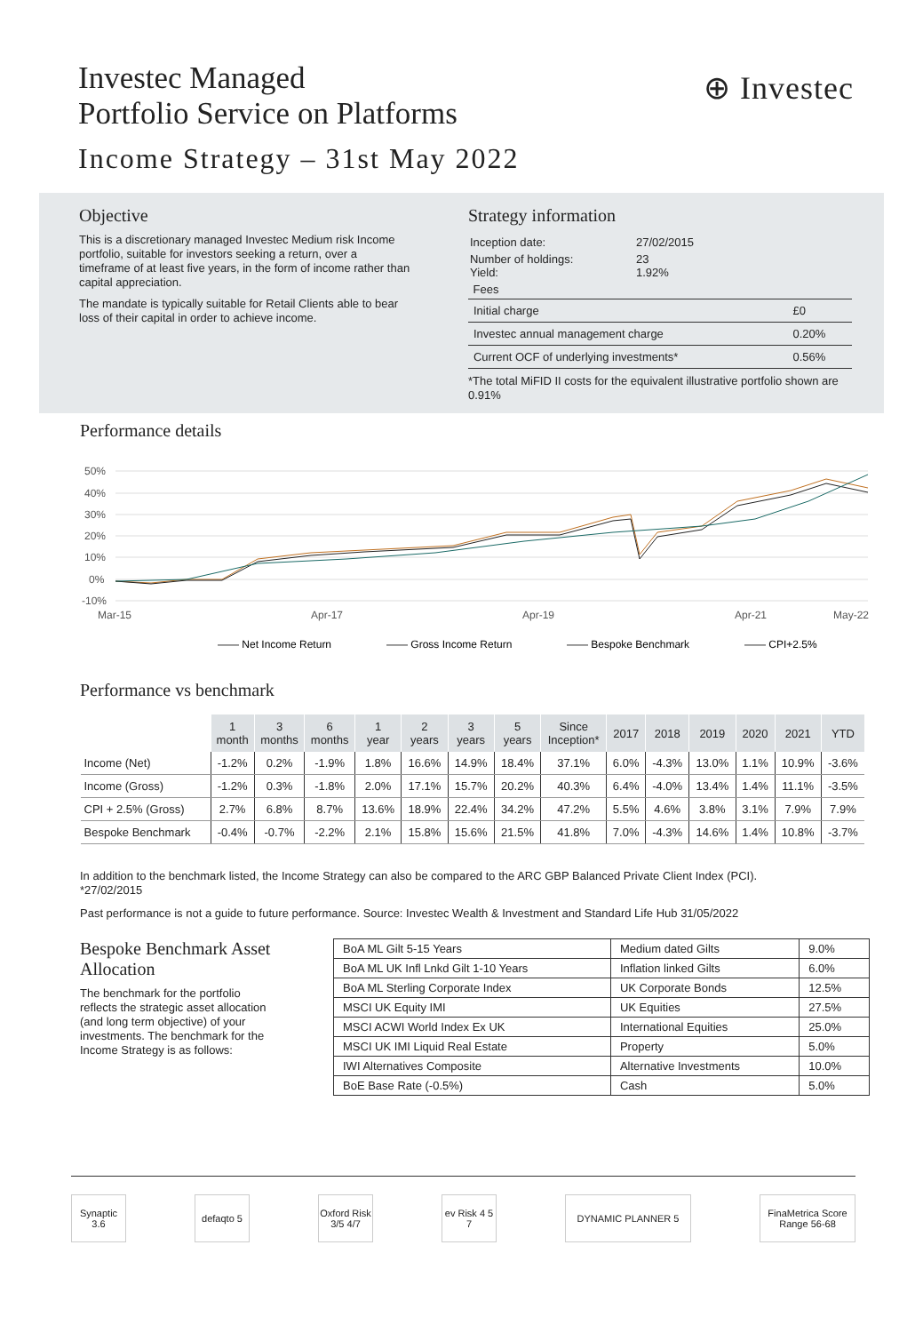Investec Managed
Portfolio Service on Platforms
⊕ Investec
Income Strategy – 31st May 2022
Objective
This is a discretionary managed Investec Medium risk Income portfolio, suitable for investors seeking a return, over a timeframe of at least five years, in the form of income rather than capital appreciation.
The mandate is typically suitable for Retail Clients able to bear loss of their capital in order to achieve income.
Strategy information
| Inception date: | 27/02/2015 |
| Number of holdings: Yield: | 23 1.92% |
| Fees | |
| Initial charge | £0 |
| Investec annual management charge | 0.20% |
| Current OCF of underlying investments* | 0.56% |
*The total MiFID II costs for the equivalent illustrative portfolio shown are 0.91%
Performance details
50%
40%
30%
20%
10%
0%
-10%
Mar-15
Apr-17
Apr-19
Apr-21
May-22
—— Net Income Return
—— Gross Income Return
—— Bespoke Benchmark
—— CPI+2.5%
Performance vs benchmark
| | 1 month | 3 months | 6 months | 1 year | 2 years | 3 years | 5 years | Since Inception* | 2017 | 2018 | 2019 | 2020 | 2021 | YTD |
| --- | --- | --- | --- | --- | --- | --- | --- | --- | --- | --- | --- | --- | --- | --- |
| Income (Net) | -1.2% | 0.2% | -1.9% | 1.8% | 16.6% | 14.9% | 18.4% | 37.1% | 6.0% | -4.3% | 13.0% | 1.1% | 10.9% | -3.6% |
| Income (Gross) | -1.2% | 0.3% | -1.8% | 2.0% | 17.1% | 15.7% | 20.2% | 40.3% | 6.4% | -4.0% | 13.4% | 1.4% | 11.1% | -3.5% |
| CPI + 2.5% (Gross) | 2.7% | 6.8% | 8.7% | 13.6% | 18.9% | 22.4% | 34.2% | 47.2% | 5.5% | 4.6% | 3.8% | 3.1% | 7.9% | 7.9% |
| Bespoke Benchmark | -0.4% | -0.7% | -2.2% | 2.1% | 15.8% | 15.6% | 21.5% | 41.8% | 7.0% | -4.3% | 14.6% | 1.4% | 10.8% | -3.7% |
In addition to the benchmark listed, the Income Strategy can also be compared to the ARC GBP Balanced Private Client Index (PCI).
*27/02/2015
Past performance is not a guide to future performance. Source: Investec Wealth & Investment and Standard Life Hub 31/05/2022
Bespoke Benchmark Asset Allocation
The benchmark for the portfolio reflects the strategic asset allocation (and long term objective) of your investments. The benchmark for the Income Strategy is as follows:
| BoA ML Gilt 5-15 Years | Medium dated Gilts | 9.0% |
| BoA ML UK Infl Lnkd Gilt 1-10 Years | Inflation linked Gilts | 6.0% |
| BoA ML Sterling Corporate Index | UK Corporate Bonds | 12.5% |
| MSCI UK Equity IMI | UK Equities | 27.5% |
| MSCI ACWI World Index Ex UK | International Equities | 25.0% |
| MSCI UK IMI Liquid Real Estate | Property | 5.0% |
| IWI Alternatives Composite | Alternative Investments | 10.0% |
| BoE Base Rate (-0.5%) | Cash | 5.0% |
Synaptic 3.6
defaqto 5 Oxford Risk 3/5 4/7
ev Risk 4 5 7
DYNAMIC PLANNER 5 FinaMetrica Score Range 56-68